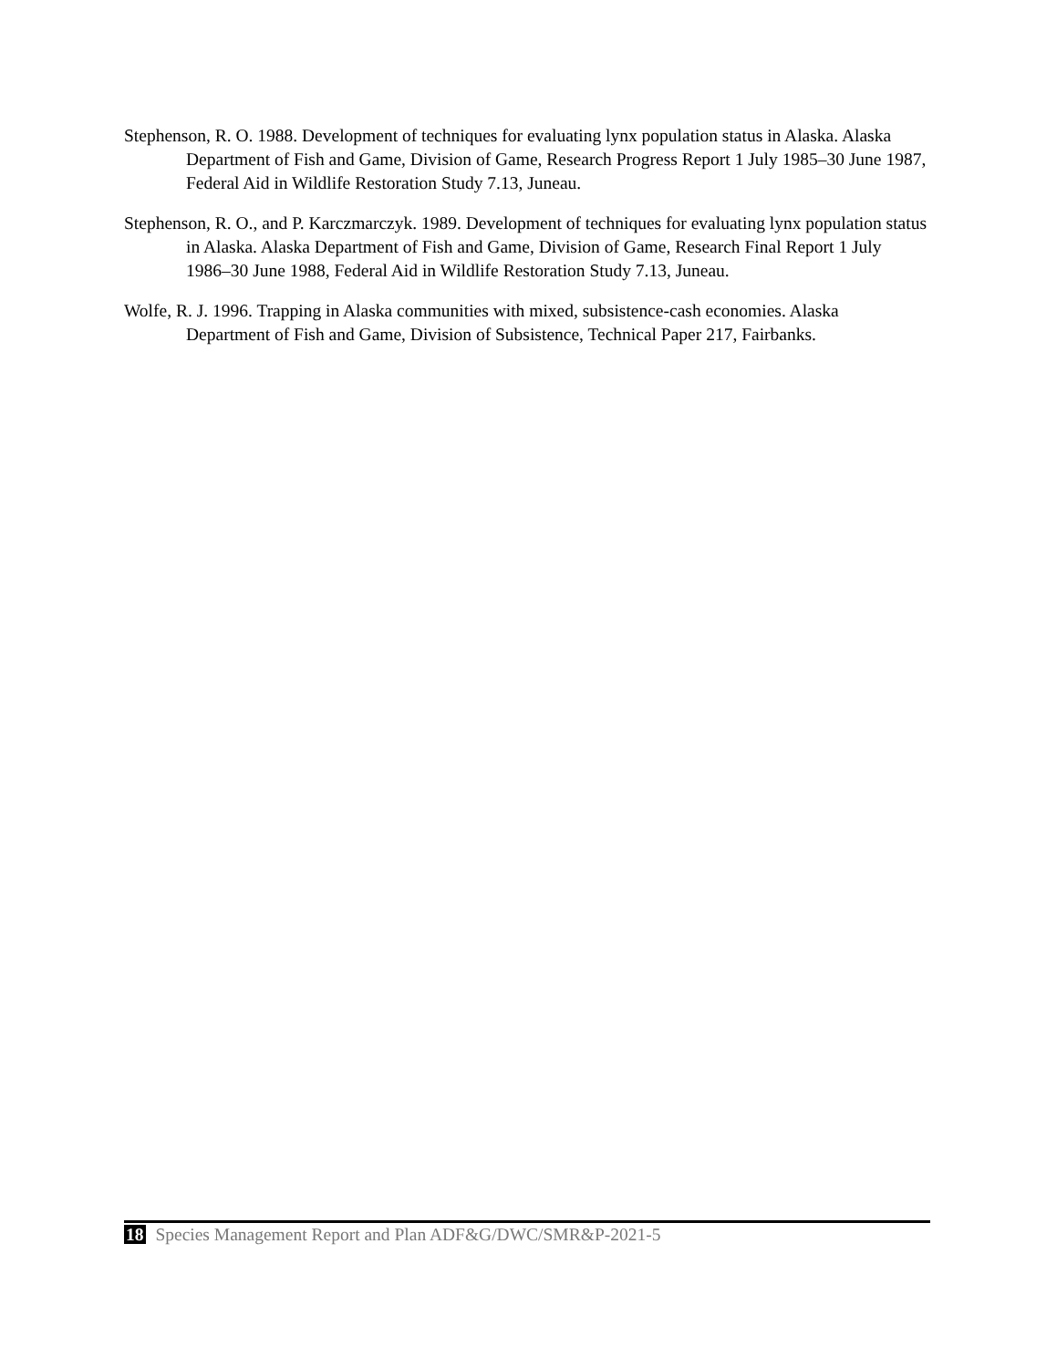Stephenson, R. O. 1988. Development of techniques for evaluating lynx population status in Alaska. Alaska Department of Fish and Game, Division of Game, Research Progress Report 1 July 1985–30 June 1987, Federal Aid in Wildlife Restoration Study 7.13, Juneau.
Stephenson, R. O., and P. Karczmarczyk. 1989. Development of techniques for evaluating lynx population status in Alaska. Alaska Department of Fish and Game, Division of Game, Research Final Report 1 July 1986–30 June 1988, Federal Aid in Wildlife Restoration Study 7.13, Juneau.
Wolfe, R. J. 1996. Trapping in Alaska communities with mixed, subsistence-cash economies. Alaska Department of Fish and Game, Division of Subsistence, Technical Paper 217, Fairbanks.
18 Species Management Report and Plan ADF&G/DWC/SMR&P-2021-5